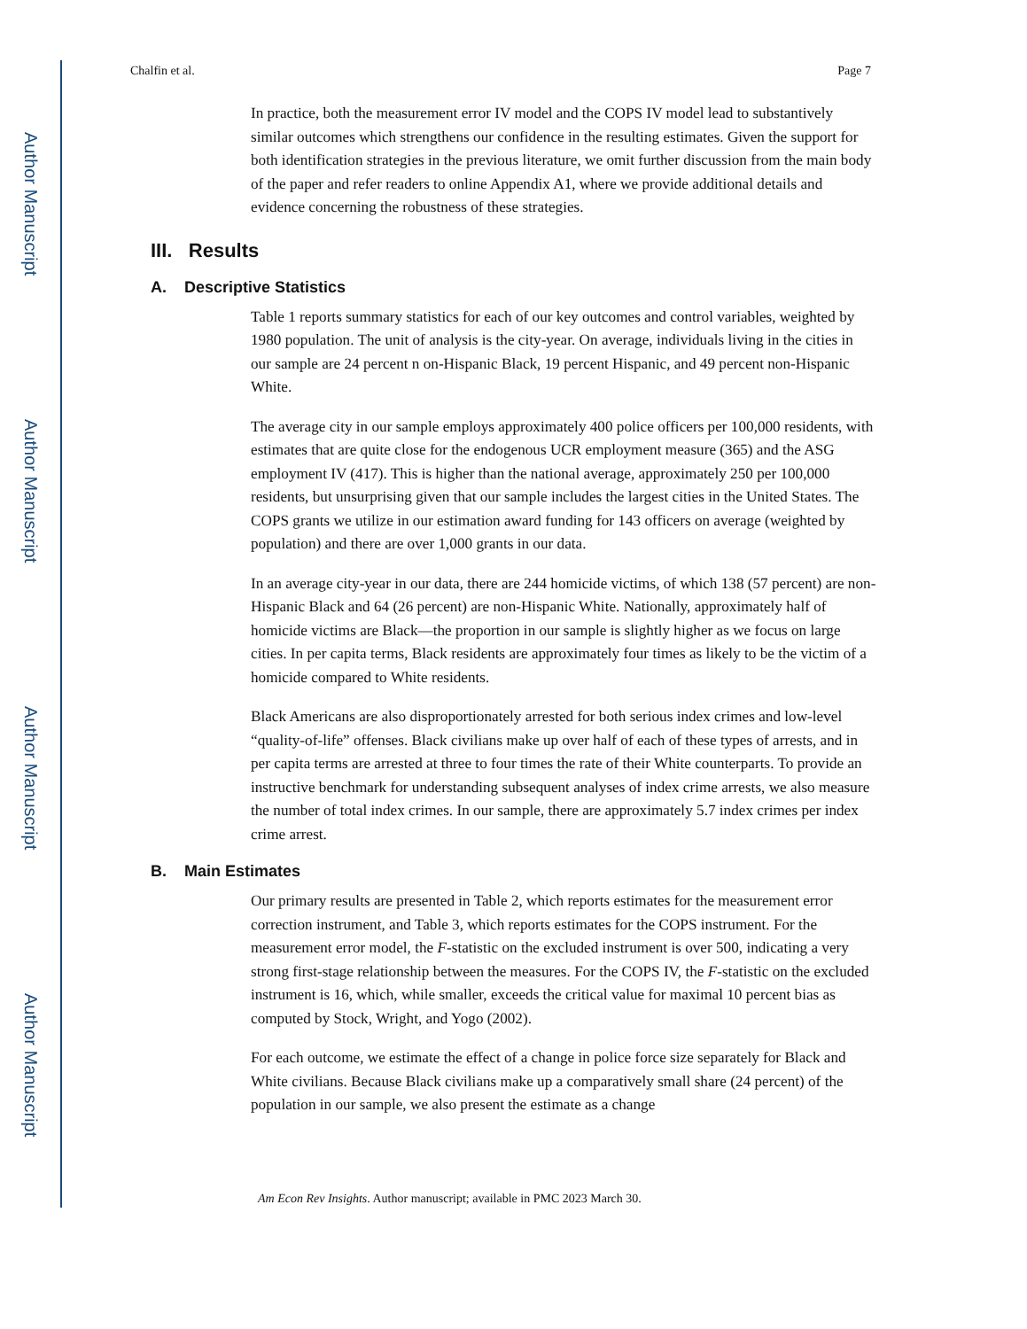Author Manuscript
Author Manuscript
Author Manuscript
Author Manuscript
Chalfin et al. Page 7
In practice, both the measurement error IV model and the COPS IV model lead to substantively similar outcomes which strengthens our confidence in the resulting estimates. Given the support for both identification strategies in the previous literature, we omit further discussion from the main body of the paper and refer readers to online Appendix A1, where we provide additional details and evidence concerning the robustness of these strategies.
III. Results
A. Descriptive Statistics
Table 1 reports summary statistics for each of our key outcomes and control variables, weighted by 1980 population. The unit of analysis is the city-year. On average, individuals living in the cities in our sample are 24 percent n on-Hispanic Black, 19 percent Hispanic, and 49 percent non-Hispanic White.
The average city in our sample employs approximately 400 police officers per 100,000 residents, with estimates that are quite close for the endogenous UCR employment measure (365) and the ASG employment IV (417). This is higher than the national average, approximately 250 per 100,000 residents, but unsurprising given that our sample includes the largest cities in the United States. The COPS grants we utilize in our estimation award funding for 143 officers on average (weighted by population) and there are over 1,000 grants in our data.
In an average city-year in our data, there are 244 homicide victims, of which 138 (57 percent) are non-Hispanic Black and 64 (26 percent) are non-Hispanic White. Nationally, approximately half of homicide victims are Black—the proportion in our sample is slightly higher as we focus on large cities. In per capita terms, Black residents are approximately four times as likely to be the victim of a homicide compared to White residents.
Black Americans are also disproportionately arrested for both serious index crimes and low-level “quality-of-life” offenses. Black civilians make up over half of each of these types of arrests, and in per capita terms are arrested at three to four times the rate of their White counterparts. To provide an instructive benchmark for understanding subsequent analyses of index crime arrests, we also measure the number of total index crimes. In our sample, there are approximately 5.7 index crimes per index crime arrest.
B. Main Estimates
Our primary results are presented in Table 2, which reports estimates for the measurement error correction instrument, and Table 3, which reports estimates for the COPS instrument. For the measurement error model, the F-statistic on the excluded instrument is over 500, indicating a very strong first-stage relationship between the measures. For the COPS IV, the F-statistic on the excluded instrument is 16, which, while smaller, exceeds the critical value for maximal 10 percent bias as computed by Stock, Wright, and Yogo (2002).
For each outcome, we estimate the effect of a change in police force size separately for Black and White civilians. Because Black civilians make up a comparatively small share (24 percent) of the population in our sample, we also present the estimate as a change
Am Econ Rev Insights. Author manuscript; available in PMC 2023 March 30.